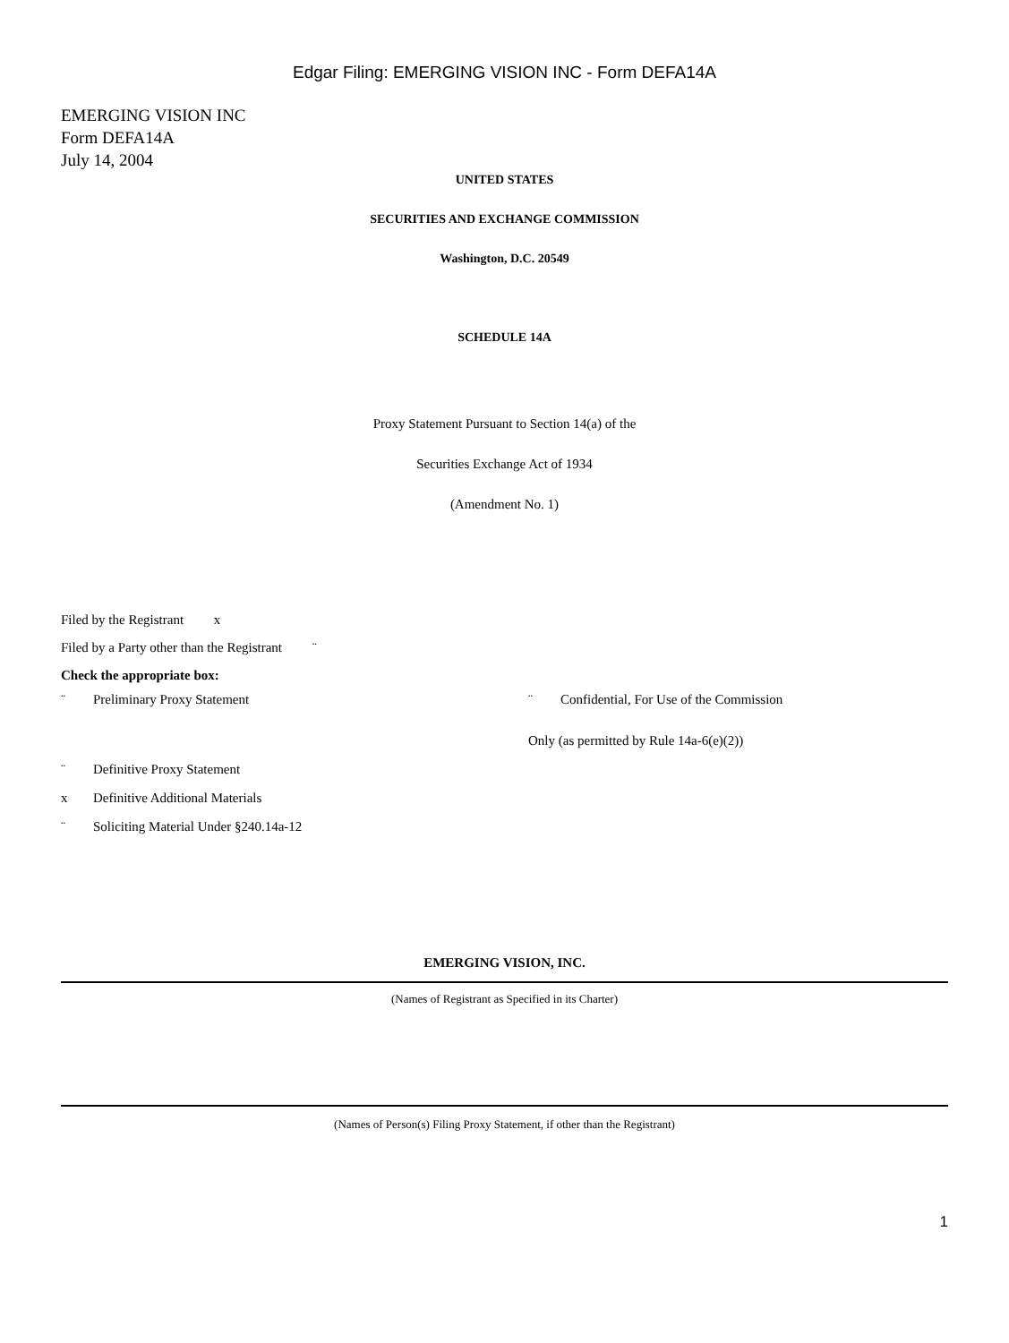Edgar Filing: EMERGING VISION INC - Form DEFA14A
EMERGING VISION INC
Form DEFA14A
July 14, 2004
UNITED STATES
SECURITIES AND EXCHANGE COMMISSION
Washington, D.C. 20549
SCHEDULE 14A
Proxy Statement Pursuant to Section 14(a) of the
Securities Exchange Act of 1934
(Amendment No. 1)
Filed by the Registrant x
Filed by a Party other than the Registrant ¨
Check the appropriate box:
¨ Preliminary Proxy Statement ¨ Confidential, For Use of the Commission
Only (as permitted by Rule 14a-6(e)(2))
¨ Definitive Proxy Statement
x Definitive Additional Materials
¨ Soliciting Material Under §240.14a-12
EMERGING VISION, INC.
(Names of Registrant as Specified in its Charter)
(Names of Person(s) Filing Proxy Statement, if other than the Registrant)
1